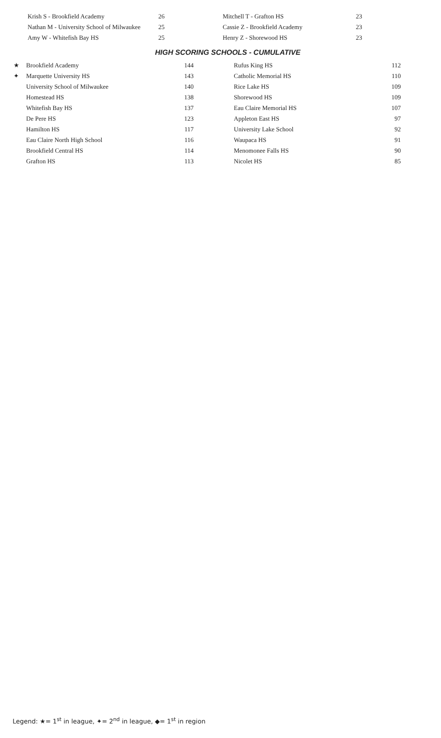| Krish S - Brookfield Academy | 26 | Mitchell T - Grafton HS | 23 |
| Nathan M - University School of Milwaukee | 25 | Cassie Z - Brookfield Academy | 23 |
| Amy W - Whitefish Bay HS | 25 | Henry Z - Shorewood HS | 23 |
HIGH SCORING SCHOOLS - CUMULATIVE
| ★ | Brookfield Academy | 144 | | Rufus King HS | 112 |
| ✦ | Marquette University HS | 143 | | Catholic Memorial HS | 110 |
| | University School of Milwaukee | 140 | | Rice Lake HS | 109 |
| | Homestead HS | 138 | | Shorewood HS | 109 |
| | Whitefish Bay HS | 137 | | Eau Claire Memorial HS | 107 |
| | De Pere HS | 123 | | Appleton East HS | 97 |
| | Hamilton HS | 117 | | University Lake School | 92 |
| | Eau Claire North High School | 116 | | Waupaca HS | 91 |
| | Brookfield Central HS | 114 | | Menomonee Falls HS | 90 |
| | Grafton HS | 113 | | Nicolet HS | 85 |
Legend: ★= 1<sup>st</sup> in league, ✦= 2<sup>nd</sup> in league, ◆= 1<sup>st</sup> in region